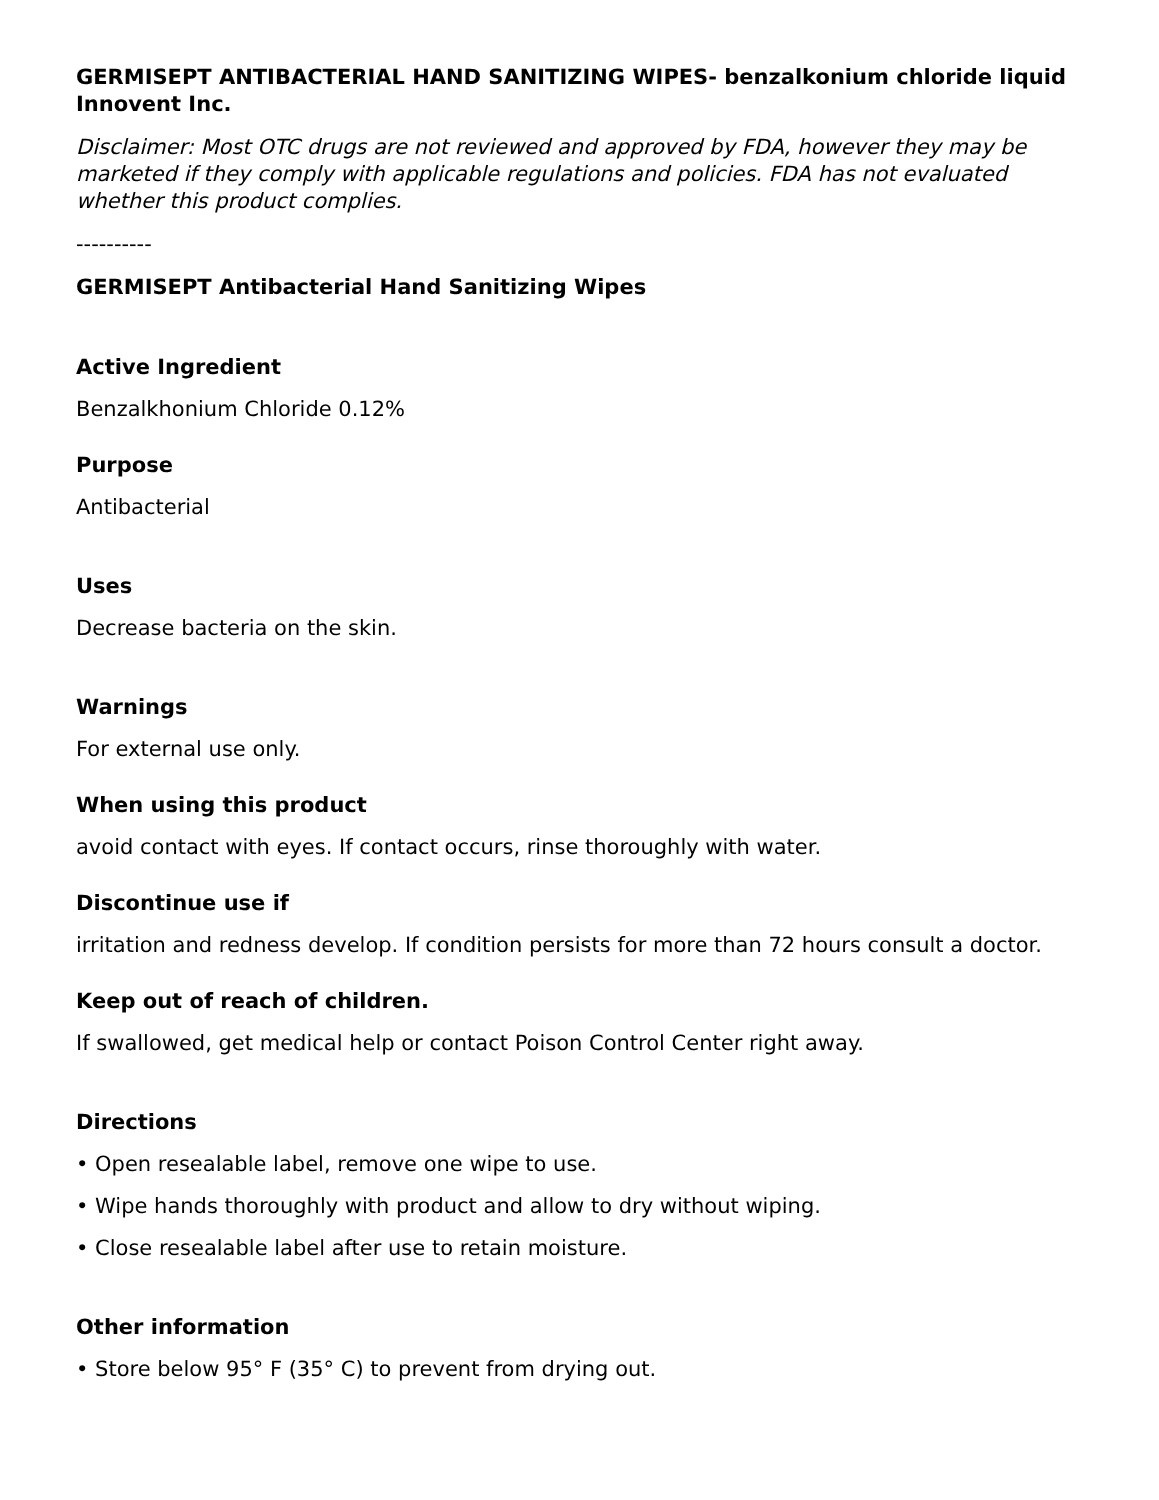GERMISEPT ANTIBACTERIAL HAND SANITIZING WIPES- benzalkonium chloride liquid
Innovent Inc.
Disclaimer: Most OTC drugs are not reviewed and approved by FDA, however they may be marketed if they comply with applicable regulations and policies. FDA has not evaluated whether this product complies.
----------
GERMISEPT Antibacterial Hand Sanitizing Wipes
Active Ingredient
Benzalkhonium Chloride 0.12%
Purpose
Antibacterial
Uses
Decrease bacteria on the skin.
Warnings
For external use only.
When using this product
avoid contact with eyes. If contact occurs, rinse thoroughly with water.
Discontinue use if
irritation and redness develop. If condition persists for more than 72 hours consult a doctor.
Keep out of reach of children.
If swallowed, get medical help or contact Poison Control Center right away.
Directions
• Open resealable label, remove one wipe to use.
• Wipe hands thoroughly with product and allow to dry without wiping.
• Close resealable label after use to retain moisture.
Other information
• Store below 95° F (35° C) to prevent from drying out.